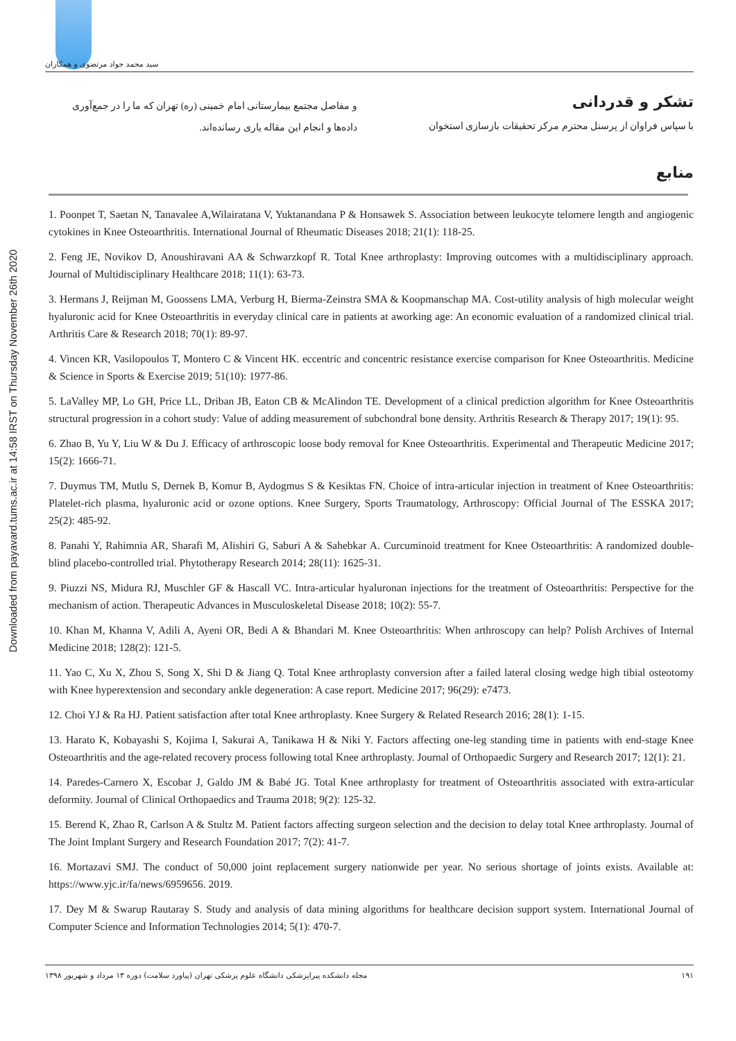Downloaded from payavard.tums.ac.ir at 14:58 IRST on Thursday November 26th 2020
سید محمد جواد مرتضوی و همکاران
تشکر و قدردانی
با سپاس فراوان از پرسنل محترم مرکز تحقیقات بازسازی استخوان
و مفاصل مجتمع بیمارستانی امام خمینی (ره) تهران که ما را در جمع‌آوری
داده‌ها و انجام این مقاله یاری رسانده‌اند.
منابع
1. Poonpet T, Saetan N, Tanavalee A,Wilairatana V, Yuktanandana P & Honsawek S. Association between leukocyte telomere length and angiogenic cytokines in Knee Osteoarthritis. International Journal of Rheumatic Diseases 2018; 21(1): 118-25.
2. Feng JE, Novikov D, Anoushiravani AA & Schwarzkopf R. Total Knee arthroplasty: Improving outcomes with a multidisciplinary approach. Journal of Multidisciplinary Healthcare 2018; 11(1): 63-73.
3. Hermans J, Reijman M, Goossens LMA, Verburg H, Bierma-Zeinstra SMA & Koopmanschap MA. Cost-utility analysis of high molecular weight hyaluronic acid for Knee Osteoarthritis in everyday clinical care in patients at aworking age: An economic evaluation of a randomized clinical trial. Arthritis Care & Research 2018; 70(1): 89-97.
4. Vincen KR, Vasilopoulos T, Montero C & Vincent HK. eccentric and concentric resistance exercise comparison for Knee Osteoarthritis. Medicine & Science in Sports & Exercise 2019; 51(10): 1977-86.
5. LaValley MP, Lo GH, Price LL, Driban JB, Eaton CB & McAlindon TE. Development of a clinical prediction algorithm for Knee Osteoarthritis structural progression in a cohort study: Value of adding measurement of subchondral bone density. Arthritis Research & Therapy 2017; 19(1): 95.
6. Zhao B, Yu Y, Liu W & Du J. Efficacy of arthroscopic loose body removal for Knee Osteoarthritis. Experimental and Therapeutic Medicine 2017; 15(2): 1666-71.
7. Duymus TM, Mutlu S, Dernek B, Komur B, Aydogmus S & Kesiktas FN. Choice of intra-articular injection in treatment of Knee Osteoarthritis: Platelet-rich plasma, hyaluronic acid or ozone options. Knee Surgery, Sports Traumatology, Arthroscopy: Official Journal of The ESSKA 2017; 25(2): 485-92.
8. Panahi Y, Rahimnia AR, Sharafi M, Alishiri G, Saburi A & Sahebkar A. Curcuminoid treatment for Knee Osteoarthritis: A randomized double-blind placebo-controlled trial. Phytotherapy Research 2014; 28(11): 1625-31.
9. Piuzzi NS, Midura RJ, Muschler GF & Hascall VC. Intra-articular hyaluronan injections for the treatment of Osteoarthritis: Perspective for the mechanism of action. Therapeutic Advances in Musculoskeletal Disease 2018; 10(2): 55-7.
10. Khan M, Khanna V, Adili A, Ayeni OR, Bedi A & Bhandari M. Knee Osteoarthritis: When arthroscopy can help? Polish Archives of Internal Medicine 2018; 128(2): 121-5.
11. Yao C, Xu X, Zhou S, Song X, Shi D & Jiang Q. Total Knee arthroplasty conversion after a failed lateral closing wedge high tibial osteotomy with Knee hyperextension and secondary ankle degeneration: A case report. Medicine 2017; 96(29): e7473.
12. Choi YJ & Ra HJ. Patient satisfaction after total Knee arthroplasty. Knee Surgery & Related Research 2016; 28(1): 1-15.
13. Harato K, Kobayashi S, Kojima I, Sakurai A, Tanikawa H & Niki Y. Factors affecting one-leg standing time in patients with end-stage Knee Osteoarthritis and the age-related recovery process following total Knee arthroplasty. Journal of Orthopaedic Surgery and Research 2017; 12(1): 21.
14. Paredes-Carnero X, Escobar J, Galdo JM & Babé JG. Total Knee arthroplasty for treatment of Osteoarthritis associated with extra-articular deformity. Journal of Clinical Orthopaedics and Trauma 2018; 9(2): 125-32.
15. Berend K, Zhao R, Carlson A & Stultz M. Patient factors affecting surgeon selection and the decision to delay total Knee arthroplasty. Journal of The Joint Implant Surgery and Research Foundation 2017; 7(2): 41-7.
16. Mortazavi SMJ. The conduct of 50,000 joint replacement surgery nationwide per year. No serious shortage of joints exists. Available at: https://www.yjc.ir/fa/news/6959656. 2019.
17. Dey M & Swarup Rautaray S. Study and analysis of data mining algorithms for healthcare decision support system. International Journal of Computer Science and Information Technologies 2014; 5(1): 470-7.
۱۹۱ مجله دانشکده پیراپزشکی دانشگاه علوم پزشکی تهران (پیاورد سلامت) دوره ۱۳ مرداد و شهریور ۱۳۹۸